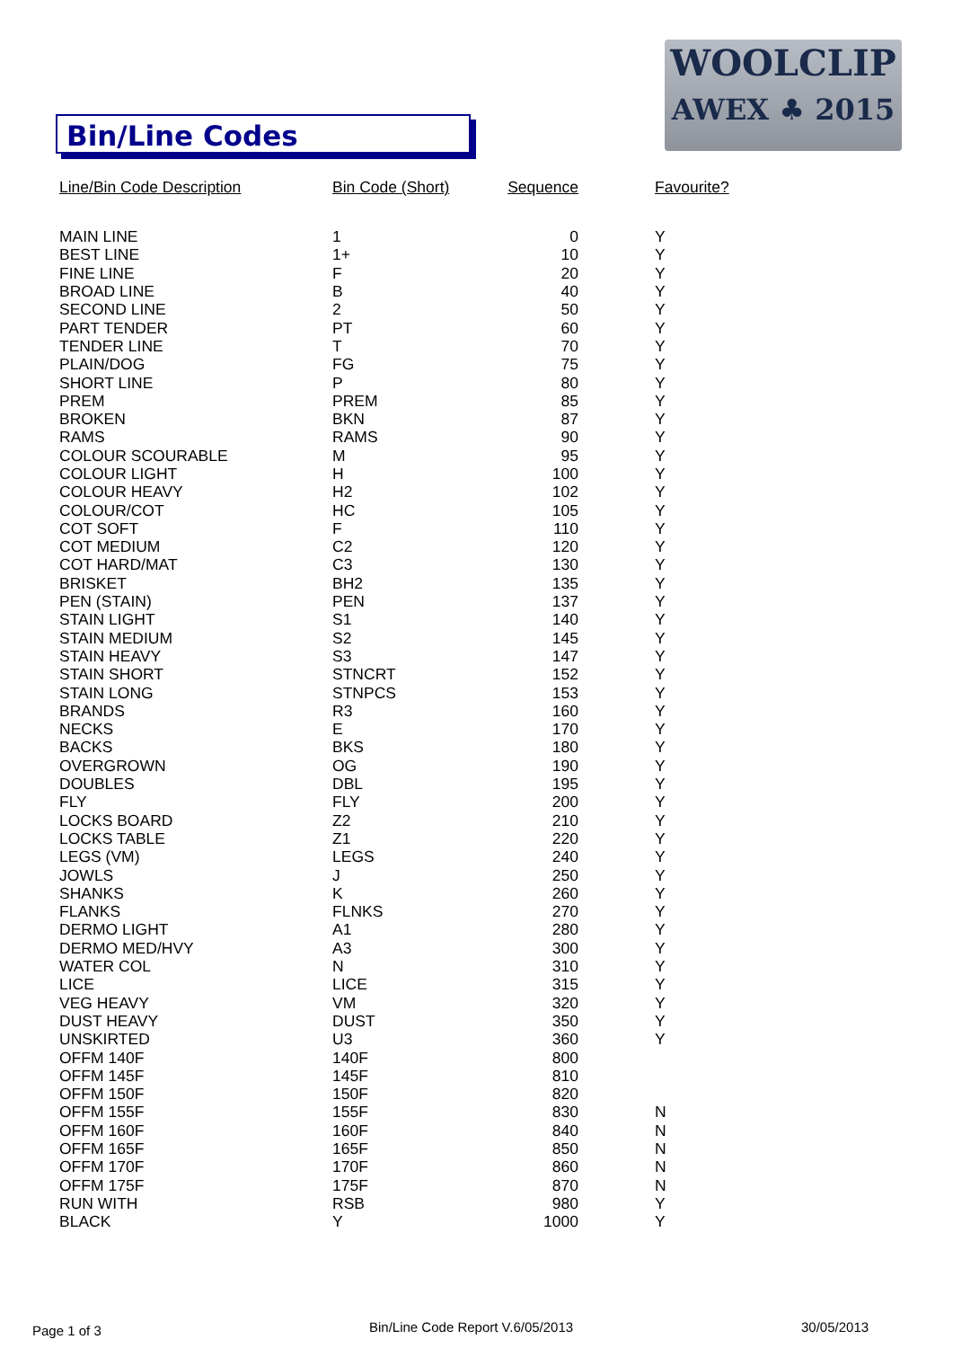Bin/Line Codes
WOOLCLIP
AWEX ♣ 2015
| Line/Bin Code Description | Bin Code (Short) | Sequence | Favourite? |
| --- | --- | --- | --- |
| MAIN LINE | 1 | 0 | Y |
| BEST LINE | 1+ | 10 | Y |
| FINE LINE | F | 20 | Y |
| BROAD LINE | B | 40 | Y |
| SECOND LINE | 2 | 50 | Y |
| PART TENDER | PT | 60 | Y |
| TENDER LINE | T | 70 | Y |
| PLAIN/DOG | FG | 75 | Y |
| SHORT LINE | P | 80 | Y |
| PREM | PREM | 85 | Y |
| BROKEN | BKN | 87 | Y |
| RAMS | RAMS | 90 | Y |
| COLOUR SCOURABLE | M | 95 | Y |
| COLOUR LIGHT | H | 100 | Y |
| COLOUR HEAVY | H2 | 102 | Y |
| COLOUR/COT | HC | 105 | Y |
| COT SOFT | F | 110 | Y |
| COT MEDIUM | C2 | 120 | Y |
| COT HARD/MAT | C3 | 130 | Y |
| BRISKET | BH2 | 135 | Y |
| PEN (STAIN) | PEN | 137 | Y |
| STAIN LIGHT | S1 | 140 | Y |
| STAIN MEDIUM | S2 | 145 | Y |
| STAIN HEAVY | S3 | 147 | Y |
| STAIN SHORT | STNCRT | 152 | Y |
| STAIN LONG | STNPCS | 153 | Y |
| BRANDS | R3 | 160 | Y |
| NECKS | E | 170 | Y |
| BACKS | BKS | 180 | Y |
| OVERGROWN | OG | 190 | Y |
| DOUBLES | DBL | 195 | Y |
| FLY | FLY | 200 | Y |
| LOCKS BOARD | Z2 | 210 | Y |
| LOCKS TABLE | Z1 | 220 | Y |
| LEGS (VM) | LEGS | 240 | Y |
| JOWLS | J | 250 | Y |
| SHANKS | K | 260 | Y |
| FLANKS | FLNKS | 270 | Y |
| DERMO LIGHT | A1 | 280 | Y |
| DERMO MED/HVY | A3 | 300 | Y |
| WATER COL | N | 310 | Y |
| LICE | LICE | 315 | Y |
| VEG HEAVY | VM | 320 | Y |
| DUST HEAVY | DUST | 350 | Y |
| UNSKIRTED | U3 | 360 | Y |
| OFFM 140F | 140F | 800 | |
| OFFM 145F | 145F | 810 | |
| OFFM 150F | 150F | 820 | |
| OFFM 155F | 155F | 830 | N |
| OFFM 160F | 160F | 840 | N |
| OFFM 165F | 165F | 850 | N |
| OFFM 170F | 170F | 860 | N |
| OFFM 175F | 175F | 870 | N |
| RUN WITH | RSB | 980 | Y |
| BLACK | Y | 1000 | Y |
Page 1 of 3
Bin/Line Code Report V.6/05/2013
30/05/2013